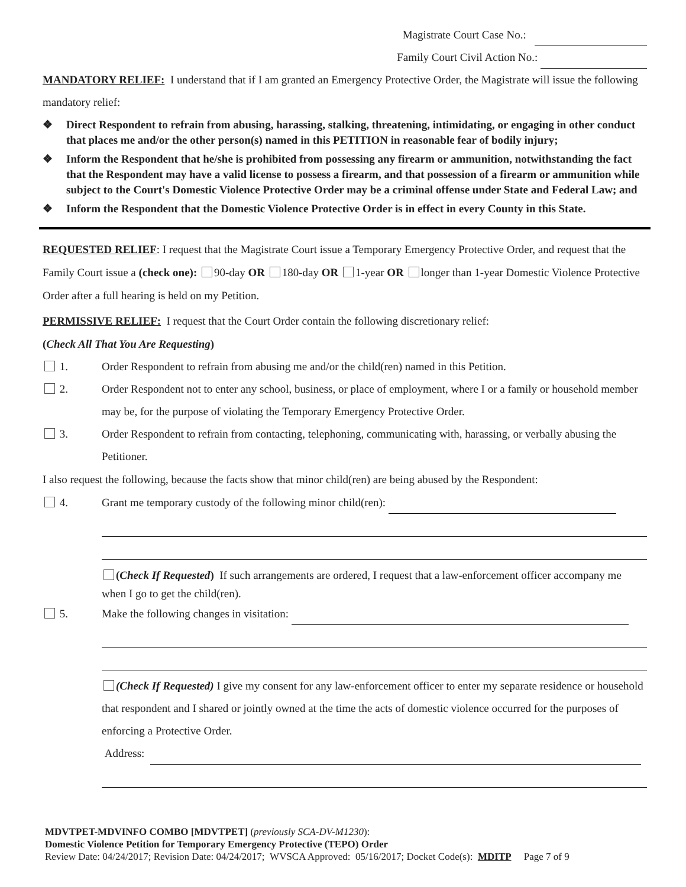Magistrate Court Case No.:
Family Court Civil Action No.:
MANDATORY RELIEF: I understand that if I am granted an Emergency Protective Order, the Magistrate will issue the following mandatory relief:
❖ Direct Respondent to refrain from abusing, harassing, stalking, threatening, intimidating, or engaging in other conduct that places me and/or the other person(s) named in this PETITION in reasonable fear of bodily injury;
❖ Inform the Respondent that he/she is prohibited from possessing any firearm or ammunition, notwithstanding the fact that the Respondent may have a valid license to possess a firearm, and that possession of a firearm or ammunition while subject to the Court's Domestic Violence Protective Order may be a criminal offense under State and Federal Law; and
❖ Inform the Respondent that the Domestic Violence Protective Order is in effect in every County in this State.
REQUESTED RELIEF: I request that the Magistrate Court issue a Temporary Emergency Protective Order, and request that the Family Court issue a (check one): 90-day OR 180-day OR 1-year OR longer than 1-year Domestic Violence Protective Order after a full hearing is held on my Petition.
PERMISSIVE RELIEF: I request that the Court Order contain the following discretionary relief:
(Check All That You Are Requesting)
1. Order Respondent to refrain from abusing me and/or the child(ren) named in this Petition.
2. Order Respondent not to enter any school, business, or place of employment, where I or a family or household member may be, for the purpose of violating the Temporary Emergency Protective Order.
3. Order Respondent to refrain from contacting, telephoning, communicating with, harassing, or verbally abusing the Petitioner.
I also request the following, because the facts show that minor child(ren) are being abused by the Respondent:
4. Grant me temporary custody of the following minor child(ren):
(Check If Requested) If such arrangements are ordered, I request that a law-enforcement officer accompany me when I go to get the child(ren).
5. Make the following changes in visitation:
(Check If Requested) I give my consent for any law-enforcement officer to enter my separate residence or household that respondent and I shared or jointly owned at the time the acts of domestic violence occurred for the purposes of enforcing a Protective Order.
Address:
MDVTPET-MDVINFO COMBO [MDVTPET] (previously SCA-DV-M1230):
Domestic Violence Petition for Temporary Emergency Protective (TEPO) Order
Review Date: 04/24/2017; Revision Date: 04/24/2017; WVSCA Approved: 05/16/2017; Docket Code(s): MDITP Page 7 of 9